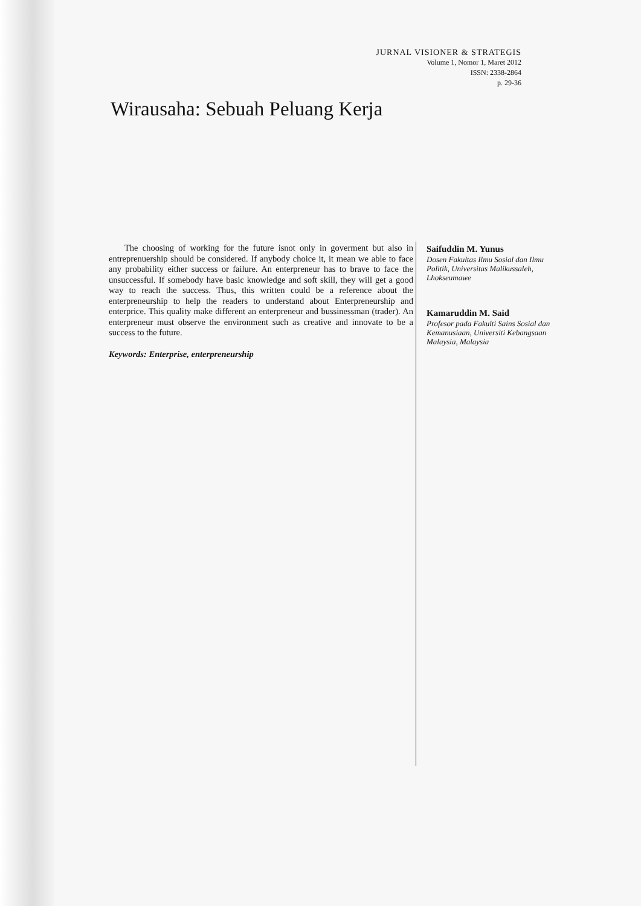JURNAL VISIONER & STRATEGIS
Volume 1, Nomor 1, Maret 2012
ISSN: 2338-2864
p. 29-36
Wirausaha: Sebuah Peluang Kerja
The choosing of working for the future isnot only in goverment but also in entreprenuership should be considered. If anybody choice it, it mean we able to face any probability either success or failure. An enterpreneur has to brave to face the unsuccessful. If somebody have basic knowledge and soft skill, they will get a good way to reach the success. Thus, this written could be a reference about the enterpreneurship to help the readers to understand about Enterpreneurship and enterprice. This quality make different an enterpreneur and bussinessman (trader). An enterpreneur must observe the environment such as creative and innovate to be a success to the future.
Keywords: Enterprise, enterpreneurship
Saifuddin M. Yunus
Dosen Fakultas Ilmu Sosial dan Ilmu Politik, Universitas Malikussaleh, Lhokseumawe
Kamaruddin M. Said
Profesor pada Fakulti Sains Sosial dan Kemanusiaan, Universiti Kebangsaan Malaysia, Malaysia